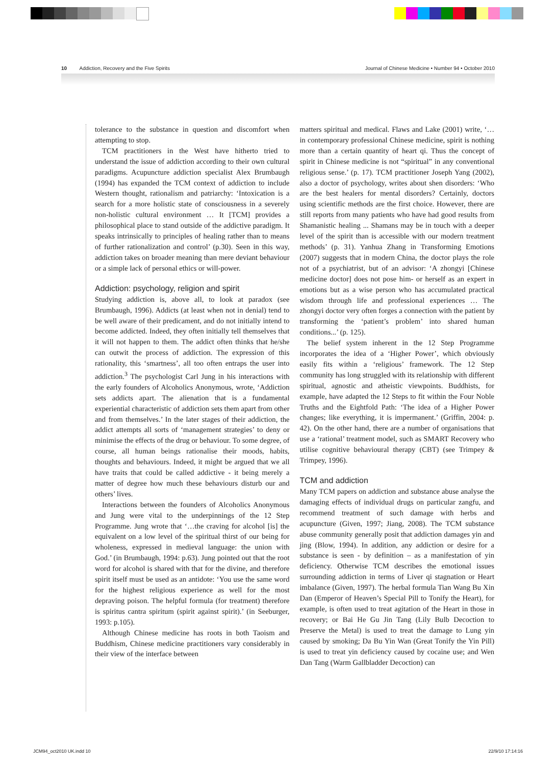10 Addiction, Recovery and the Five Spirits Journal of Chinese Medicine • Number 94 • October 2010
tolerance to the substance in question and discomfort when attempting to stop.
TCM practitioners in the West have hitherto tried to understand the issue of addiction according to their own cultural paradigms. Acupuncture addiction specialist Alex Brumbaugh (1994) has expanded the TCM context of addiction to include Western thought, rationalism and patriarchy: ‘Intoxication is a search for a more holistic state of consciousness in a severely non-holistic cultural environment … It [TCM] provides a philosophical place to stand outside of the addictive paradigm. It speaks intrinsically to principles of healing rather than to means of further rationalization and control’ (p.30). Seen in this way, addiction takes on broader meaning than mere deviant behaviour or a simple lack of personal ethics or will-power.
Addiction: psychology, religion and spirit
Studying addiction is, above all, to look at paradox (see Brumbaugh, 1996). Addicts (at least when not in denial) tend to be well aware of their predicament, and do not initially intend to become addicted. Indeed, they often initially tell themselves that it will not happen to them. The addict often thinks that he/she can outwit the process of addiction. The expression of this rationality, this ‘smartness’, all too often entraps the user into addiction.<sup>3</sup> The psychologist Carl Jung in his interactions with the early founders of Alcoholics Anonymous, wrote, ‘Addiction sets addicts apart. The alienation that is a fundamental experiential characteristic of addiction sets them apart from other and from themselves.’ In the later stages of their addiction, the addict attempts all sorts of ‘management strategies’ to deny or minimise the effects of the drug or behaviour. To some degree, of course, all human beings rationalise their moods, habits, thoughts and behaviours. Indeed, it might be argued that we all have traits that could be called addictive - it being merely a matter of degree how much these behaviours disturb our and others’ lives.
Interactions between the founders of Alcoholics Anonymous and Jung were vital to the underpinnings of the 12 Step Programme. Jung wrote that ‘…the craving for alcohol [is] the equivalent on a low level of the spiritual thirst of our being for wholeness, expressed in medieval language: the union with God.’ (in Brumbaugh, 1994: p.63). Jung pointed out that the root word for alcohol is shared with that for the divine, and therefore spirit itself must be used as an antidote: ‘You use the same word for the highest religious experience as well for the most depraving poison. The helpful formula (for treatment) therefore is spiritus cantra spiritum (spirit against spirit).’ (in Seeburger, 1993: p.105).
Although Chinese medicine has roots in both Taoism and Buddhism, Chinese medicine practitioners vary considerably in their view of the interface between
matters spiritual and medical. Flaws and Lake (2001) write, ‘… in contemporary professional Chinese medicine, spirit is nothing more than a certain quantity of heart qi. Thus the concept of spirit in Chinese medicine is not “spiritual” in any conventional religious sense.’ (p. 17). TCM practitioner Joseph Yang (2002), also a doctor of psychology, writes about shen disorders: ‘Who are the best healers for mental disorders? Certainly, doctors using scientific methods are the first choice. However, there are still reports from many patients who have had good results from Shamanistic healing ... Shamans may be in touch with a deeper level of the spirit than is accessible with our modern treatment methods’ (p. 31). Yanhua Zhang in Transforming Emotions (2007) suggests that in modern China, the doctor plays the role not of a psychiatrist, but of an advisor: ‘A zhongyi [Chinese medicine doctor] does not pose him- or herself as an expert in emotions but as a wise person who has accumulated practical wisdom through life and professional experiences … The zhongyi doctor very often forges a connection with the patient by transforming the ‘patient’s problem’ into shared human conditions...’ (p. 125).
The belief system inherent in the 12 Step Programme incorporates the idea of a ‘Higher Power’, which obviously easily fits within a ‘religious’ framework. The 12 Step community has long struggled with its relationship with different spiritual, agnostic and atheistic viewpoints. Buddhists, for example, have adapted the 12 Steps to fit within the Four Noble Truths and the Eightfold Path: ‘The idea of a Higher Power changes; like everything, it is impermanent.’ (Griffin, 2004: p. 42). On the other hand, there are a number of organisations that use a ‘rational’ treatment model, such as SMART Recovery who utilise cognitive behavioural therapy (CBT) (see Trimpey & Trimpey, 1996).
TCM and addiction
Many TCM papers on addiction and substance abuse analyse the damaging effects of individual drugs on particular zangfu, and recommend treatment of such damage with herbs and acupuncture (Given, 1997; Jiang, 2008). The TCM substance abuse community generally posit that addiction damages yin and jing (Blow, 1994). In addition, any addiction or desire for a substance is seen - by definition – as a manifestation of yin deficiency. Otherwise TCM describes the emotional issues surrounding addiction in terms of Liver qi stagnation or Heart imbalance (Given, 1997). The herbal formula Tian Wang Bu Xin Dan (Emperor of Heaven’s Special Pill to Tonify the Heart), for example, is often used to treat agitation of the Heart in those in recovery; or Bai He Gu Jin Tang (Lily Bulb Decoction to Preserve the Metal) is used to treat the damage to Lung yin caused by smoking; Da Bu Yin Wan (Great Tonify the Yin Pill) is used to treat yin deficiency caused by cocaine use; and Wen Dan Tang (Warm Gallbladder Decoction) can
JCM94_oct2010 UK.indd 10 22/9/10 17:14:16